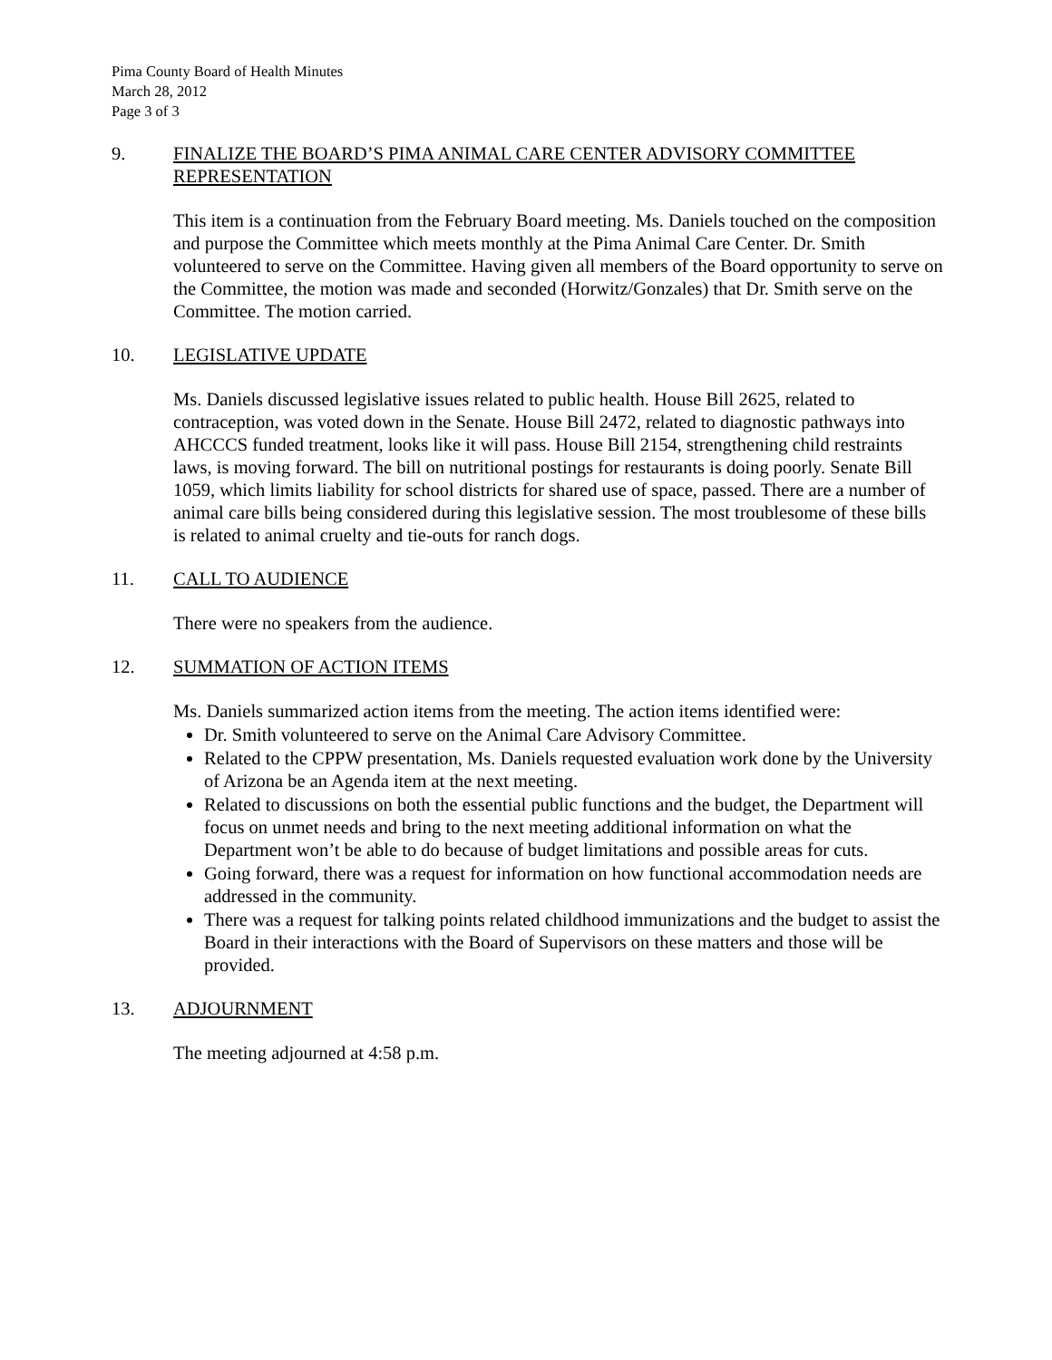Pima County Board of Health Minutes
March 28, 2012
Page 3 of 3
9. FINALIZE THE BOARD’S PIMA ANIMAL CARE CENTER ADVISORY COMMITTEE REPRESENTATION
This item is a continuation from the February Board meeting. Ms. Daniels touched on the composition and purpose the Committee which meets monthly at the Pima Animal Care Center. Dr. Smith volunteered to serve on the Committee. Having given all members of the Board opportunity to serve on the Committee, the motion was made and seconded (Horwitz/Gonzales) that Dr. Smith serve on the Committee. The motion carried.
10. LEGISLATIVE UPDATE
Ms. Daniels discussed legislative issues related to public health. House Bill 2625, related to contraception, was voted down in the Senate. House Bill 2472, related to diagnostic pathways into AHCCCS funded treatment, looks like it will pass. House Bill 2154, strengthening child restraints laws, is moving forward. The bill on nutritional postings for restaurants is doing poorly. Senate Bill 1059, which limits liability for school districts for shared use of space, passed. There are a number of animal care bills being considered during this legislative session. The most troublesome of these bills is related to animal cruelty and tie-outs for ranch dogs.
11. CALL TO AUDIENCE
There were no speakers from the audience.
12. SUMMATION OF ACTION ITEMS
Ms. Daniels summarized action items from the meeting. The action items identified were:
Dr. Smith volunteered to serve on the Animal Care Advisory Committee.
Related to the CPPW presentation, Ms. Daniels requested evaluation work done by the University of Arizona be an Agenda item at the next meeting.
Related to discussions on both the essential public functions and the budget, the Department will focus on unmet needs and bring to the next meeting additional information on what the Department won’t be able to do because of budget limitations and possible areas for cuts.
Going forward, there was a request for information on how functional accommodation needs are addressed in the community.
There was a request for talking points related childhood immunizations and the budget to assist the Board in their interactions with the Board of Supervisors on these matters and those will be provided.
13. ADJOURNMENT
The meeting adjourned at 4:58 p.m.